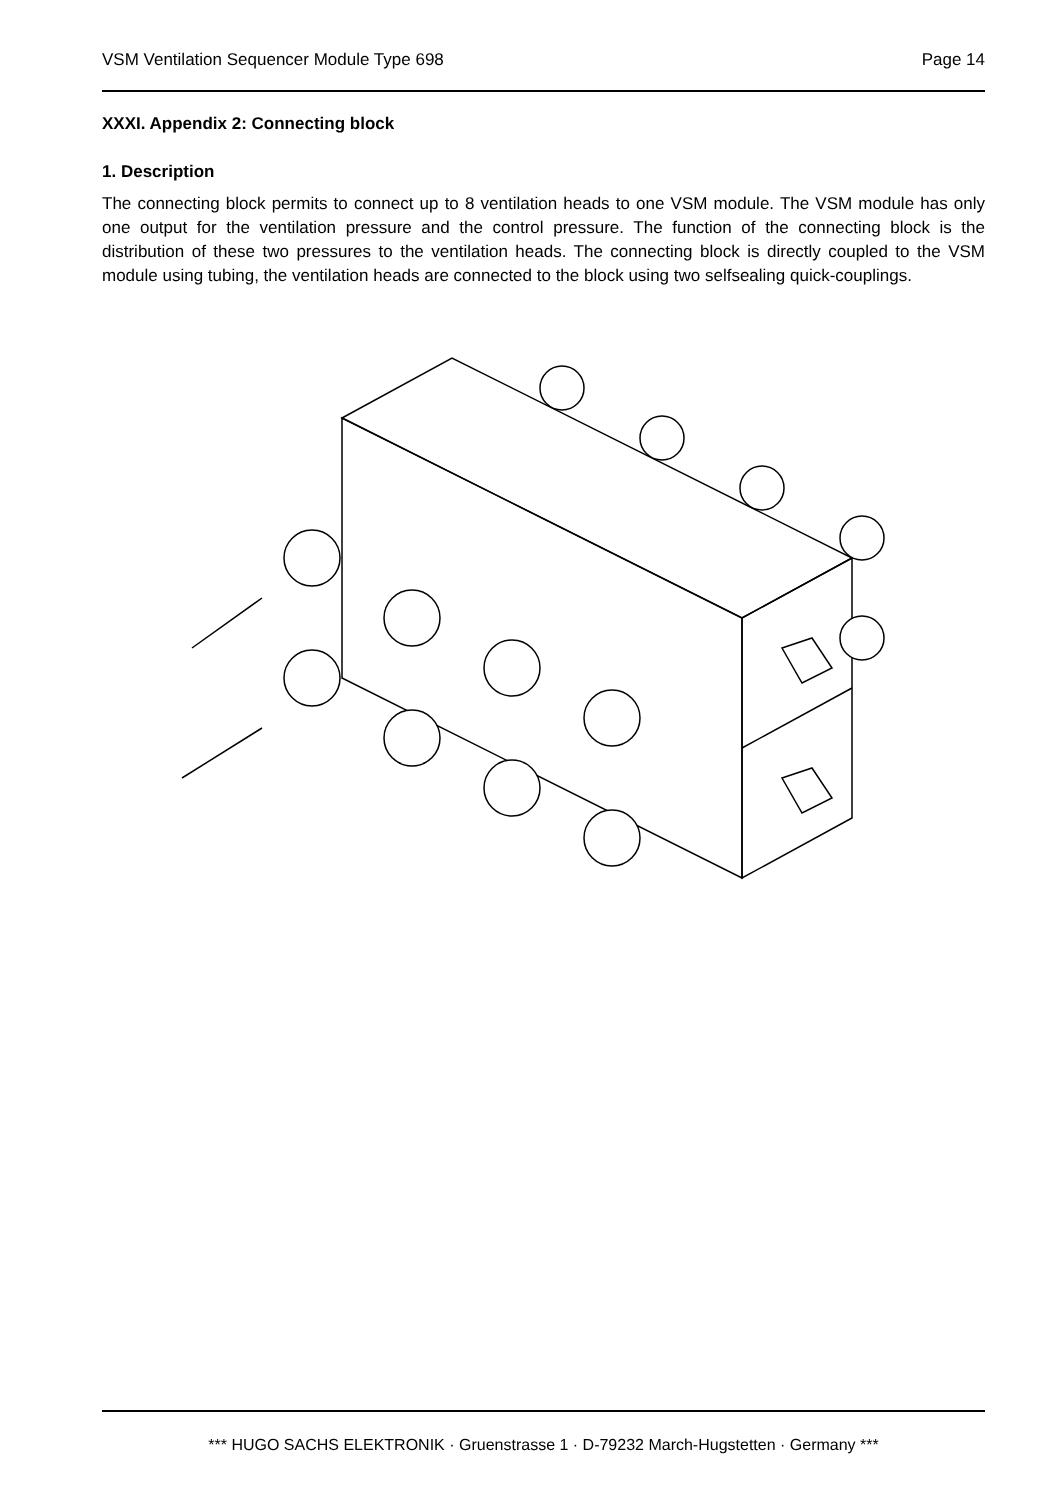VSM Ventilation Sequencer Module Type 698 Page 14
XXXI. Appendix 2: Connecting block
1. Description
The connecting block permits to connect up to 8 ventilation heads to one VSM module. The VSM module has only one output for the ventilation pressure and the control pressure. The function of the connecting block is the distribution of these two pressures to the ventilation heads. The connecting block is directly coupled to the VSM module using tubing, the ventilation heads are connected to the block using two selfsealing quick-couplings.
*** HUGO SACHS ELEKTRONIK · Gruenstrasse 1 · D-79232 March-Hugstetten · Germany ***